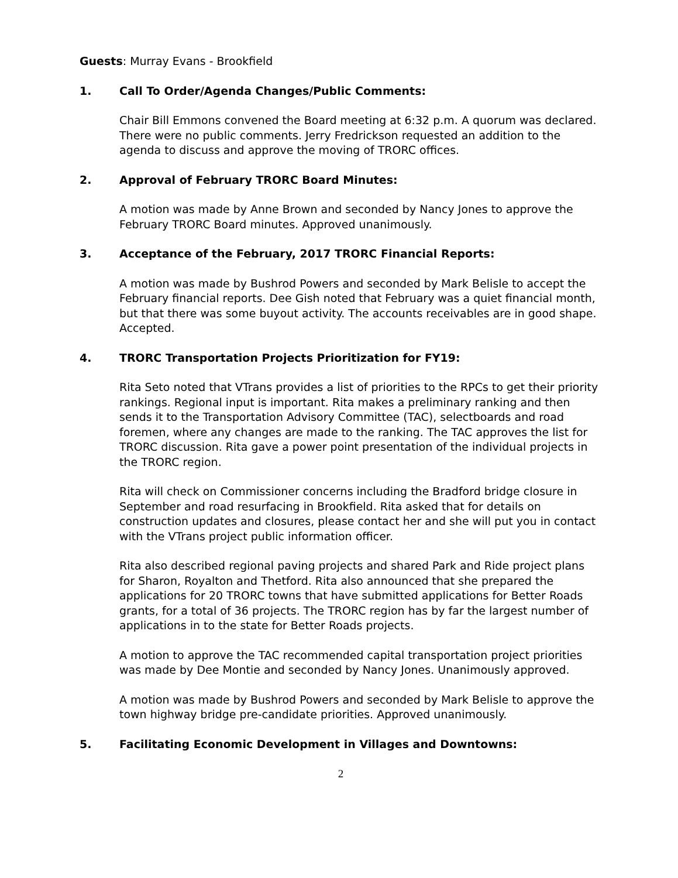Guests: Murray Evans - Brookfield
1. Call To Order/Agenda Changes/Public Comments:
Chair Bill Emmons convened the Board meeting at 6:32 p.m. A quorum was declared. There were no public comments. Jerry Fredrickson requested an addition to the agenda to discuss and approve the moving of TRORC offices.
2. Approval of February TRORC Board Minutes:
A motion was made by Anne Brown and seconded by Nancy Jones to approve the February TRORC Board minutes. Approved unanimously.
3. Acceptance of the February, 2017 TRORC Financial Reports:
A motion was made by Bushrod Powers and seconded by Mark Belisle to accept the February financial reports. Dee Gish noted that February was a quiet financial month, but that there was some buyout activity. The accounts receivables are in good shape. Accepted.
4. TRORC Transportation Projects Prioritization for FY19:
Rita Seto noted that VTrans provides a list of priorities to the RPCs to get their priority rankings. Regional input is important. Rita makes a preliminary ranking and then sends it to the Transportation Advisory Committee (TAC), selectboards and road foremen, where any changes are made to the ranking. The TAC approves the list for TRORC discussion. Rita gave a power point presentation of the individual projects in the TRORC region.
Rita will check on Commissioner concerns including the Bradford bridge closure in September and road resurfacing in Brookfield. Rita asked that for details on construction updates and closures, please contact her and she will put you in contact with the VTrans project public information officer.
Rita also described regional paving projects and shared Park and Ride project plans for Sharon, Royalton and Thetford. Rita also announced that she prepared the applications for 20 TRORC towns that have submitted applications for Better Roads grants, for a total of 36 projects. The TRORC region has by far the largest number of applications in to the state for Better Roads projects.
A motion to approve the TAC recommended capital transportation project priorities was made by Dee Montie and seconded by Nancy Jones. Unanimously approved.
A motion was made by Bushrod Powers and seconded by Mark Belisle to approve the town highway bridge pre-candidate priorities. Approved unanimously.
5. Facilitating Economic Development in Villages and Downtowns:
2